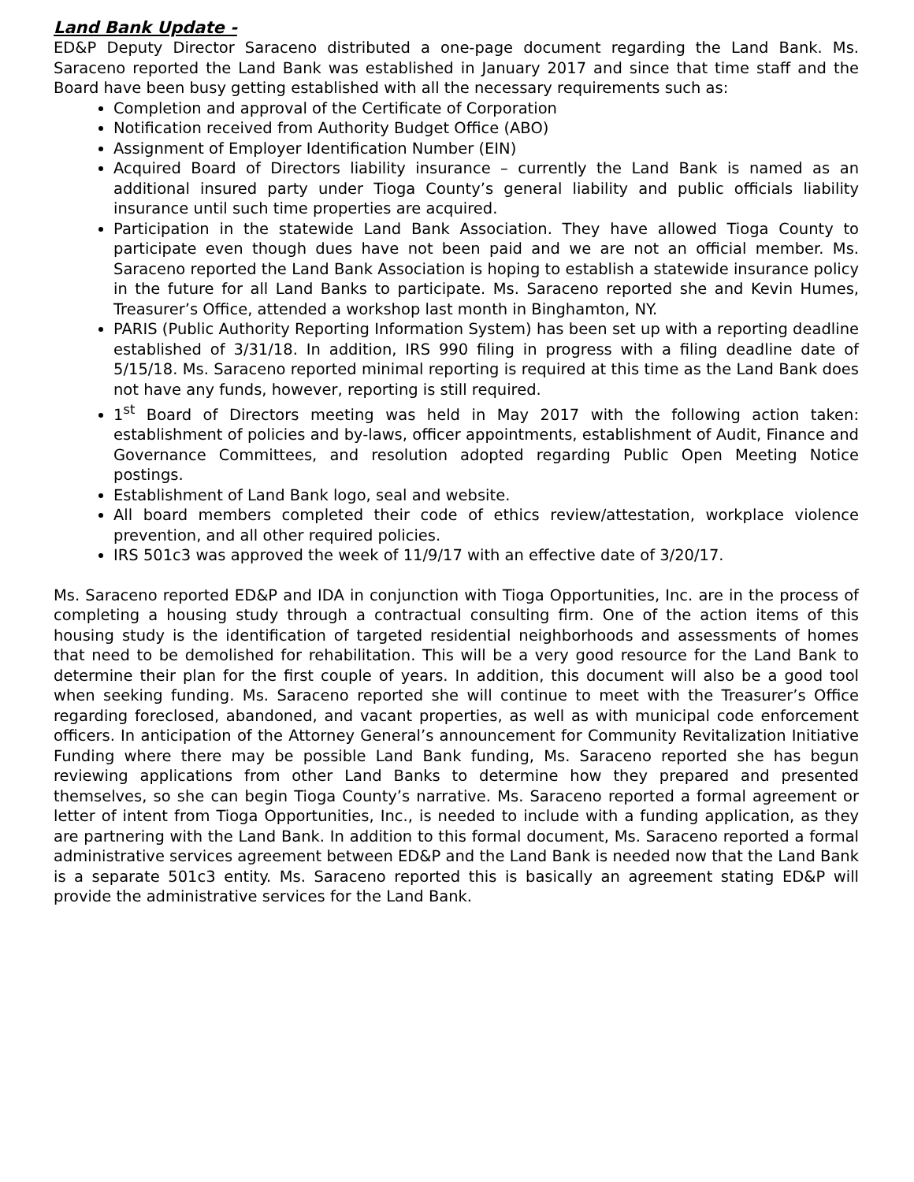Land Bank Update -
ED&P Deputy Director Saraceno distributed a one-page document regarding the Land Bank. Ms. Saraceno reported the Land Bank was established in January 2017 and since that time staff and the Board have been busy getting established with all the necessary requirements such as:
Completion and approval of the Certificate of Corporation
Notification received from Authority Budget Office (ABO)
Assignment of Employer Identification Number (EIN)
Acquired Board of Directors liability insurance – currently the Land Bank is named as an additional insured party under Tioga County’s general liability and public officials liability insurance until such time properties are acquired.
Participation in the statewide Land Bank Association. They have allowed Tioga County to participate even though dues have not been paid and we are not an official member. Ms. Saraceno reported the Land Bank Association is hoping to establish a statewide insurance policy in the future for all Land Banks to participate. Ms. Saraceno reported she and Kevin Humes, Treasurer’s Office, attended a workshop last month in Binghamton, NY.
PARIS (Public Authority Reporting Information System) has been set up with a reporting deadline established of 3/31/18. In addition, IRS 990 filing in progress with a filing deadline date of 5/15/18. Ms. Saraceno reported minimal reporting is required at this time as the Land Bank does not have any funds, however, reporting is still required.
1<sup>st</sup> Board of Directors meeting was held in May 2017 with the following action taken: establishment of policies and by-laws, officer appointments, establishment of Audit, Finance and Governance Committees, and resolution adopted regarding Public Open Meeting Notice postings.
Establishment of Land Bank logo, seal and website.
All board members completed their code of ethics review/attestation, workplace violence prevention, and all other required policies.
IRS 501c3 was approved the week of 11/9/17 with an effective date of 3/20/17.
Ms. Saraceno reported ED&P and IDA in conjunction with Tioga Opportunities, Inc. are in the process of completing a housing study through a contractual consulting firm. One of the action items of this housing study is the identification of targeted residential neighborhoods and assessments of homes that need to be demolished for rehabilitation. This will be a very good resource for the Land Bank to determine their plan for the first couple of years. In addition, this document will also be a good tool when seeking funding. Ms. Saraceno reported she will continue to meet with the Treasurer’s Office regarding foreclosed, abandoned, and vacant properties, as well as with municipal code enforcement officers. In anticipation of the Attorney General’s announcement for Community Revitalization Initiative Funding where there may be possible Land Bank funding, Ms. Saraceno reported she has begun reviewing applications from other Land Banks to determine how they prepared and presented themselves, so she can begin Tioga County’s narrative. Ms. Saraceno reported a formal agreement or letter of intent from Tioga Opportunities, Inc., is needed to include with a funding application, as they are partnering with the Land Bank. In addition to this formal document, Ms. Saraceno reported a formal administrative services agreement between ED&P and the Land Bank is needed now that the Land Bank is a separate 501c3 entity. Ms. Saraceno reported this is basically an agreement stating ED&P will provide the administrative services for the Land Bank.